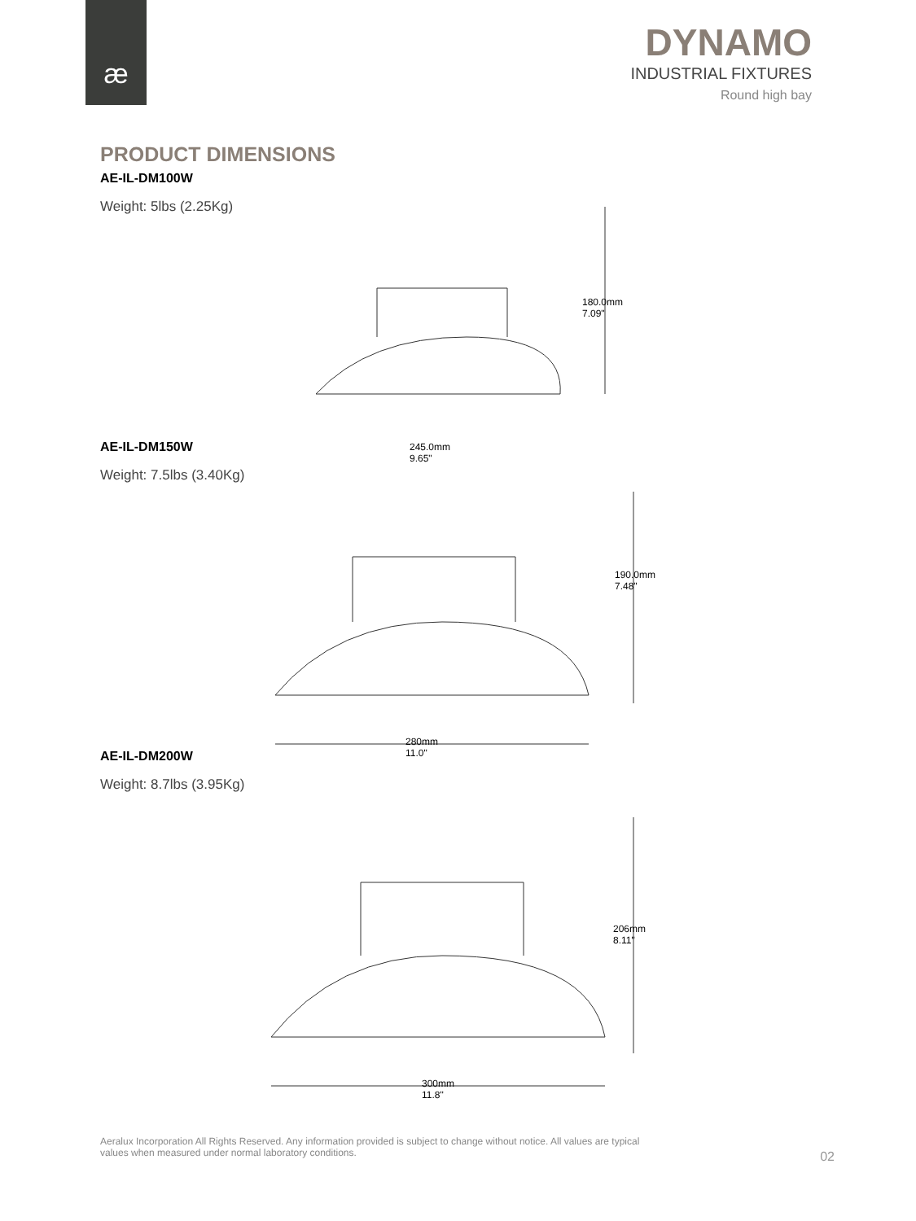æ
DYNAMO
INDUSTRIAL FIXTURES
Round high bay
PRODUCT DIMENSIONS
AE-IL-DM100W
Weight: 5lbs (2.25Kg)
180.0mm
7.09"
245.0mm
9.65"
AE-IL-DM150W
Weight: 7.5lbs (3.40Kg)
190.0mm
7.48"
280mm
11.0"
AE-IL-DM200W
Weight: 8.7lbs (3.95Kg)
206mm
8.11"
300mm
11.8"
Aeralux Incorporation All Rights Reserved. Any information provided is subject to change without notice. All values are typical values when measured under normal laboratory conditions.
02